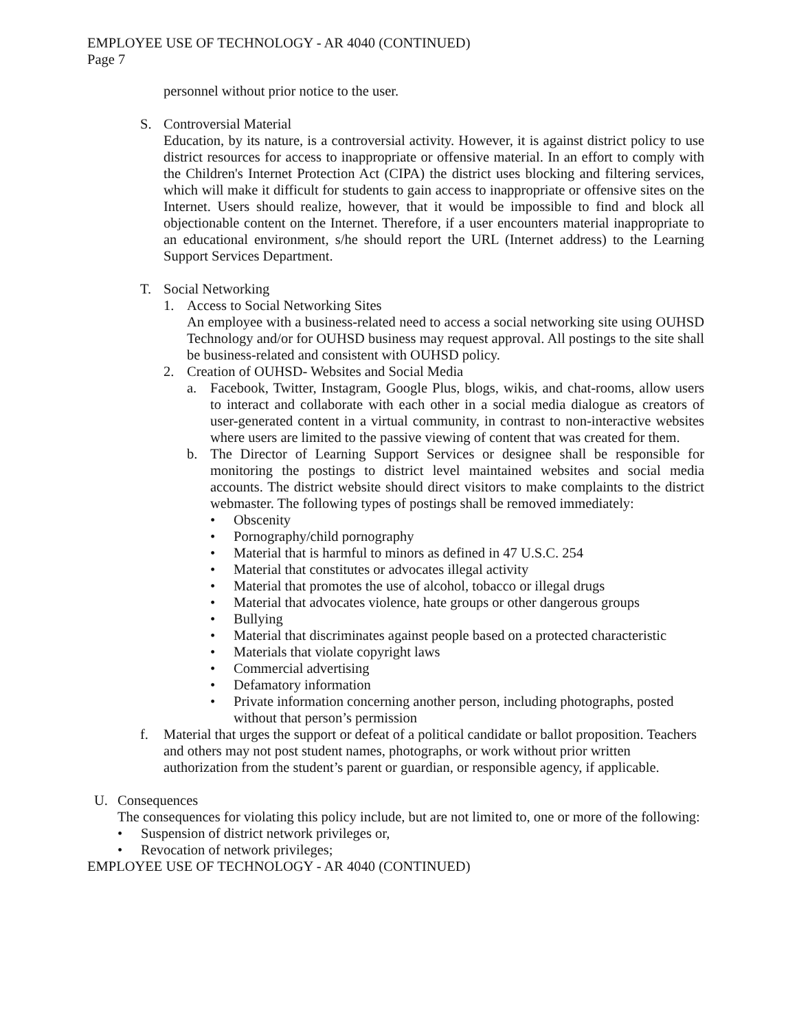EMPLOYEE USE OF TECHNOLOGY - AR 4040 (CONTINUED)
Page 7
personnel without prior notice to the user.
S. Controversial Material
Education, by its nature, is a controversial activity. However, it is against district policy to use district resources for access to inappropriate or offensive material. In an effort to comply with the Children's Internet Protection Act (CIPA) the district uses blocking and filtering services, which will make it difficult for students to gain access to inappropriate or offensive sites on the Internet. Users should realize, however, that it would be impossible to find and block all objectionable content on the Internet. Therefore, if a user encounters material inappropriate to an educational environment, s/he should report the URL (Internet address) to the Learning Support Services Department.
T. Social Networking
1. Access to Social Networking Sites
An employee with a business-related need to access a social networking site using OUHSD Technology and/or for OUHSD business may request approval. All postings to the site shall be business-related and consistent with OUHSD policy.
2. Creation of OUHSD- Websites and Social Media
a. Facebook, Twitter, Instagram, Google Plus, blogs, wikis, and chat-rooms, allow users to interact and collaborate with each other in a social media dialogue as creators of user-generated content in a virtual community, in contrast to non-interactive websites where users are limited to the passive viewing of content that was created for them.
b. The Director of Learning Support Services or designee shall be responsible for monitoring the postings to district level maintained websites and social media accounts. The district website should direct visitors to make complaints to the district webmaster. The following types of postings shall be removed immediately:
• Obscenity
• Pornography/child pornography
• Material that is harmful to minors as defined in 47 U.S.C. 254
• Material that constitutes or advocates illegal activity
• Material that promotes the use of alcohol, tobacco or illegal drugs
• Material that advocates violence, hate groups or other dangerous groups
• Bullying
• Material that discriminates against people based on a protected characteristic
• Materials that violate copyright laws
• Commercial advertising
• Defamatory information
• Private information concerning another person, including photographs, posted without that person’s permission
f. Material that urges the support or defeat of a political candidate or ballot proposition. Teachers and others may not post student names, photographs, or work without prior written authorization from the student’s parent or guardian, or responsible agency, if applicable.
U. Consequences
The consequences for violating this policy include, but are not limited to, one or more of the following:
• Suspension of district network privileges or,
• Revocation of network privileges;
EMPLOYEE USE OF TECHNOLOGY - AR 4040 (CONTINUED)